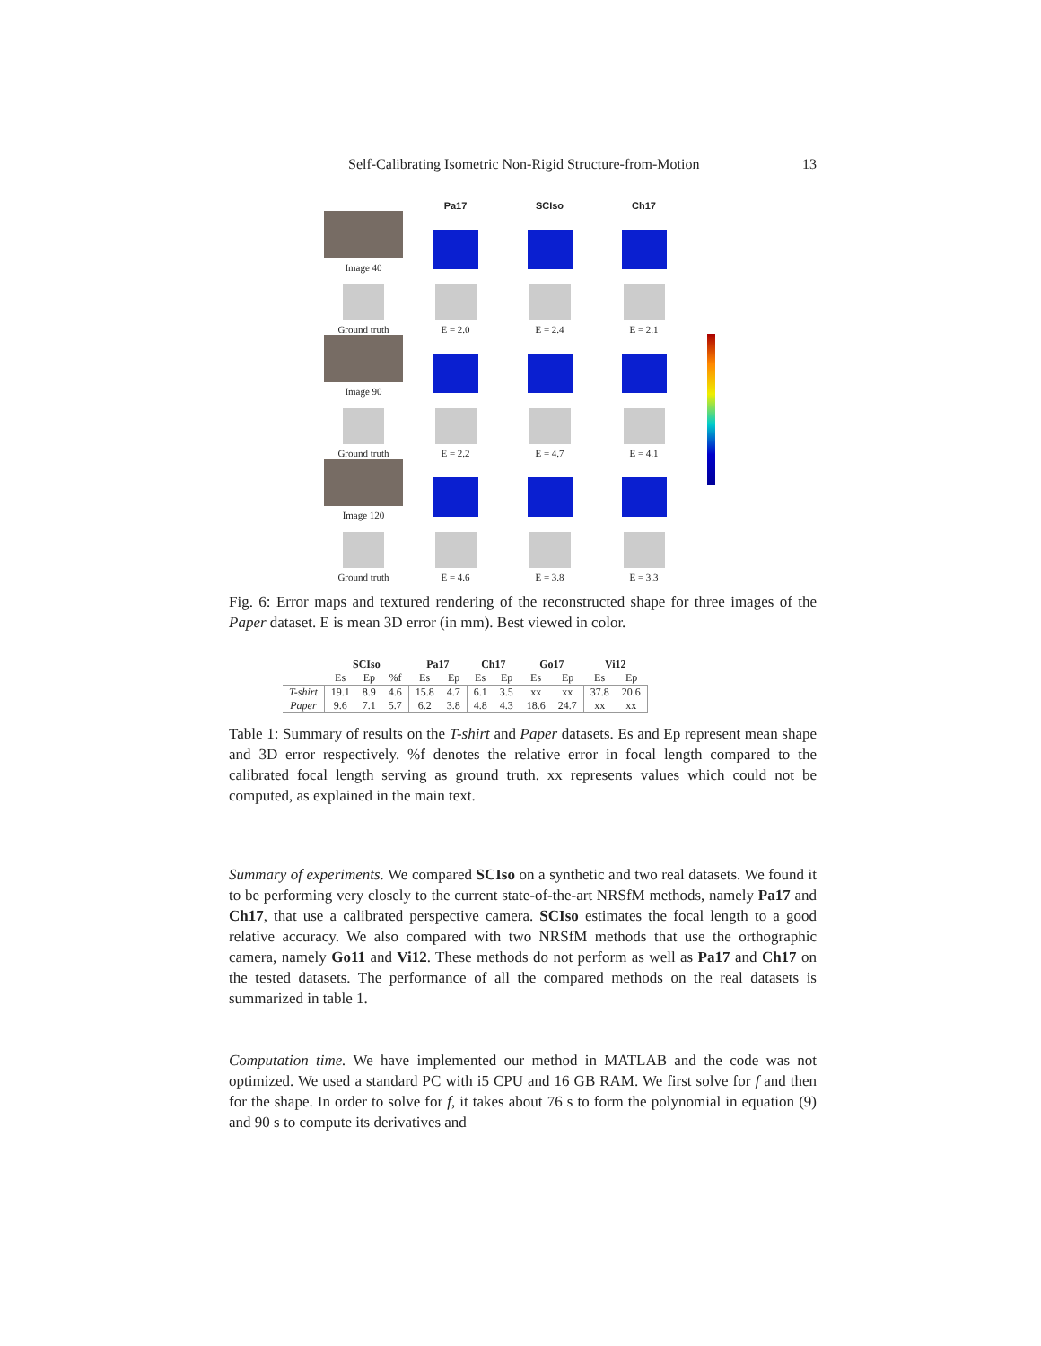Self-Calibrating Isometric Non-Rigid Structure-from-Motion 13
Pa17
SCIso
Ch17
Image 40
Ground truth
E = 2.0
E = 2.4
E = 2.1
Image 90
Ground truth
E = 2.2
E = 4.7
E = 4.1
Image 120
Ground truth
E = 4.6
E = 3.8
E = 3.3
Fig. 6: Error maps and textured rendering of the reconstructed shape for three images of the Paper dataset. E is mean 3D error (in mm). Best viewed in color.
| | SCIso | | | Pa17 | | Ch17 | | Go17 | | Vi12 | |
| --- | --- | --- | --- | --- | --- | --- | --- | --- | --- | --- | --- |
| | Es | Ep | %f | Es | Ep | Es | Ep | Es | Ep | Es | Ep |
| T-shirt | 19.1 | 8.9 | 4.6 | 15.8 | 4.7 | 6.1 | 3.5 | xx | xx | 37.8 | 20.6 |
| Paper | 9.6 | 7.1 | 5.7 | 6.2 | 3.8 | 4.8 | 4.3 | 18.6 | 24.7 | xx | xx |
Table 1: Summary of results on the T-shirt and Paper datasets. Es and Ep represent mean shape and 3D error respectively. %f denotes the relative error in focal length compared to the calibrated focal length serving as ground truth. xx represents values which could not be computed, as explained in the main text.
Summary of experiments. We compared SCIso on a synthetic and two real datasets. We found it to be performing very closely to the current state-of-the-art NRSfM methods, namely Pa17 and Ch17, that use a calibrated perspective camera. SCIso estimates the focal length to a good relative accuracy. We also compared with two NRSfM methods that use the orthographic camera, namely Go11 and Vi12. These methods do not perform as well as Pa17 and Ch17 on the tested datasets. The performance of all the compared methods on the real datasets is summarized in table 1.
Computation time. We have implemented our method in MATLAB and the code was not optimized. We used a standard PC with i5 CPU and 16 GB RAM. We first solve for f and then for the shape. In order to solve for f, it takes about 76 s to form the polynomial in equation (9) and 90 s to compute its derivatives and